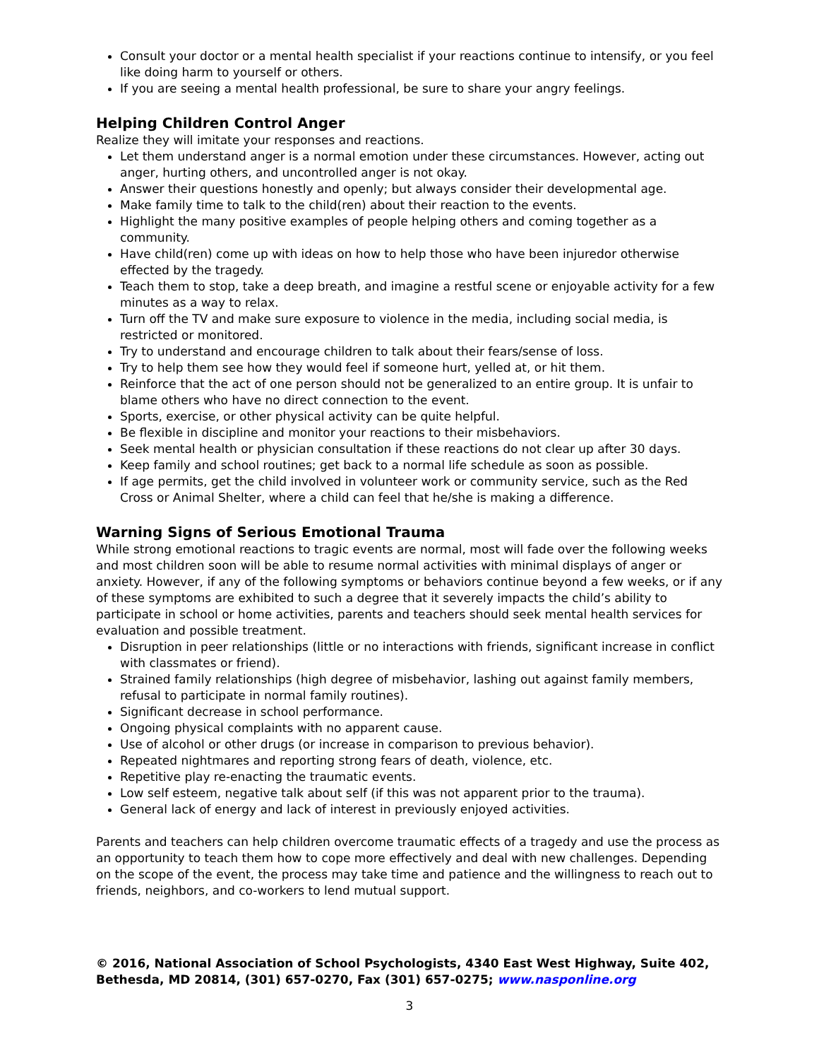Consult your doctor or a mental health specialist if your reactions continue to intensify, or you feel like doing harm to yourself or others.
If you are seeing a mental health professional, be sure to share your angry feelings.
Helping Children Control Anger
Realize they will imitate your responses and reactions.
Let them understand anger is a normal emotion under these circumstances. However, acting out anger, hurting others, and uncontrolled anger is not okay.
Answer their questions honestly and openly; but always consider their developmental age.
Make family time to talk to the child(ren) about their reaction to the events.
Highlight the many positive examples of people helping others and coming together as a community.
Have child(ren) come up with ideas on how to help those who have been injuredor otherwise effected by the tragedy.
Teach them to stop, take a deep breath, and imagine a restful scene or enjoyable activity for a few minutes as a way to relax.
Turn off the TV and make sure exposure to violence in the media, including social media, is restricted or monitored.
Try to understand and encourage children to talk about their fears/sense of loss.
Try to help them see how they would feel if someone hurt, yelled at, or hit them.
Reinforce that the act of one person should not be generalized to an entire group. It is unfair to blame others who have no direct connection to the event.
Sports, exercise, or other physical activity can be quite helpful.
Be flexible in discipline and monitor your reactions to their misbehaviors.
Seek mental health or physician consultation if these reactions do not clear up after 30 days.
Keep family and school routines; get back to a normal life schedule as soon as possible.
If age permits, get the child involved in volunteer work or community service, such as the Red Cross or Animal Shelter, where a child can feel that he/she is making a difference.
Warning Signs of Serious Emotional Trauma
While strong emotional reactions to tragic events are normal, most will fade over the following weeks and most children soon will be able to resume normal activities with minimal displays of anger or anxiety. However, if any of the following symptoms or behaviors continue beyond a few weeks, or if any of these symptoms are exhibited to such a degree that it severely impacts the child’s ability to participate in school or home activities, parents and teachers should seek mental health services for evaluation and possible treatment.
Disruption in peer relationships (little or no interactions with friends, significant increase in conflict with classmates or friend).
Strained family relationships (high degree of misbehavior, lashing out against family members, refusal to participate in normal family routines).
Significant decrease in school performance.
Ongoing physical complaints with no apparent cause.
Use of alcohol or other drugs (or increase in comparison to previous behavior).
Repeated nightmares and reporting strong fears of death, violence, etc.
Repetitive play re-enacting the traumatic events.
Low self esteem, negative talk about self (if this was not apparent prior to the trauma).
General lack of energy and lack of interest in previously enjoyed activities.
Parents and teachers can help children overcome traumatic effects of a tragedy and use the process as an opportunity to teach them how to cope more effectively and deal with new challenges. Depending on the scope of the event, the process may take time and patience and the willingness to reach out to friends, neighbors, and co-workers to lend mutual support.
© 2016, National Association of School Psychologists, 4340 East West Highway, Suite 402, Bethesda, MD 20814, (301) 657-0270, Fax (301) 657-0275; www.nasponline.org
3